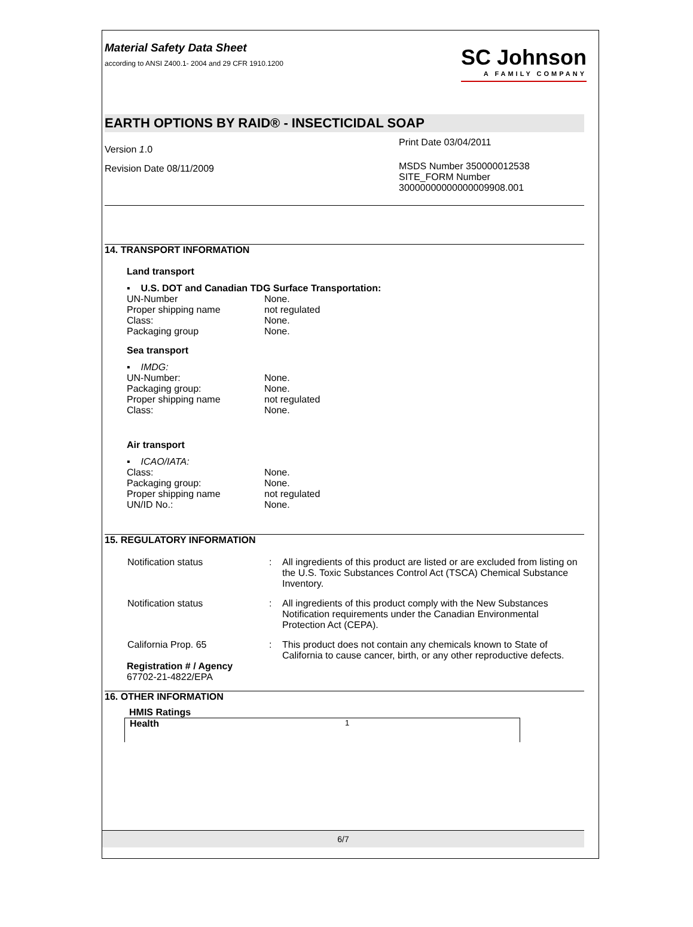Material Safety Data Sheet
according to ANSI Z400.1- 2004 and 29 CFR 1910.1200
SC Johnson
A FAMILY COMPANY
EARTH OPTIONS BY RAID® - INSECTICIDAL SOAP
Version 1.0
Revision Date 08/11/2009
Print Date 03/04/2011
MSDS Number 350000012538
SITE_FORM Number
30000000000000009908.001
14. TRANSPORT INFORMATION
Land transport
▪ U.S. DOT and Canadian TDG Surface Transportation:
| UN-Number | None. |
| Proper shipping name | not regulated |
| Class: | None. |
| Packaging group | None. |
Sea transport
▪ IMDG:
| UN-Number: | None. |
| Packaging group: | None. |
| Proper shipping name | not regulated |
| Class: | None. |
Air transport
▪ ICAO/IATA:
| Class: | None. |
| Packaging group: | None. |
| Proper shipping name | not regulated |
| UN/ID No.: | None. |
15. REGULATORY INFORMATION
| Notification status | : | All ingredients of this product are listed or are excluded from listing on the U.S. Toxic Substances Control Act (TSCA) Chemical Substance Inventory. |
| Notification status | : | All ingredients of this product comply with the New Substances Notification requirements under the Canadian Environmental Protection Act (CEPA). |
| California Prop. 65 | : | This product does not contain any chemicals known to State of California to cause cancer, birth, or any other reproductive defects. |
Registration # / Agency
67702-21-4822/EPA
16. OTHER INFORMATION
HMIS Ratings
Health 1
6/7